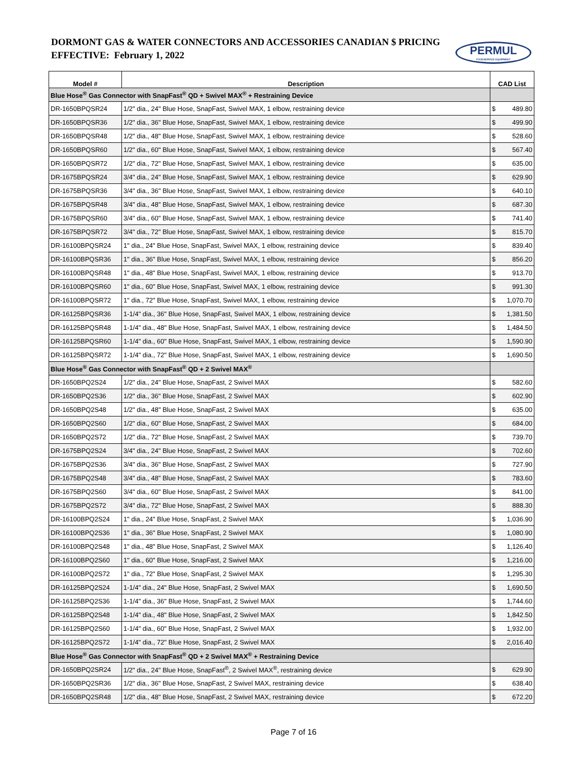DORMONT GAS & WATER CONNECTORS AND ACCESSORIES CANADIAN $ PRICING
EFFECTIVE: February 1, 2022
PERMUL
FOODSERVICE EQUIPMENT
| Model # | Description | CAD List |
| --- | --- | --- |
| Blue Hose<sup>®</sup> Gas Connector with SnapFast<sup>®</sup> QD + Swivel MAX<sup>®</sup> + Restraining Device | | |
| DR-1650BPQSR24 | 1/2" dia., 24" Blue Hose, SnapFast, Swivel MAX, 1 elbow, restraining device | $ 489.80 |
| DR-1650BPQSR36 | 1/2" dia., 36" Blue Hose, SnapFast, Swivel MAX, 1 elbow, restraining device | $ 499.90 |
| DR-1650BPQSR48 | 1/2" dia., 48" Blue Hose, SnapFast, Swivel MAX, 1 elbow, restraining device | $ 528.60 |
| DR-1650BPQSR60 | 1/2" dia., 60" Blue Hose, SnapFast, Swivel MAX, 1 elbow, restraining device | $ 567.40 |
| DR-1650BPQSR72 | 1/2" dia., 72" Blue Hose, SnapFast, Swivel MAX, 1 elbow, restraining device | $ 635.00 |
| DR-1675BPQSR24 | 3/4" dia., 24" Blue Hose, SnapFast, Swivel MAX, 1 elbow, restraining device | $ 629.90 |
| DR-1675BPQSR36 | 3/4" dia., 36" Blue Hose, SnapFast, Swivel MAX, 1 elbow, restraining device | $ 640.10 |
| DR-1675BPQSR48 | 3/4" dia., 48" Blue Hose, SnapFast, Swivel MAX, 1 elbow, restraining device | $ 687.30 |
| DR-1675BPQSR60 | 3/4" dia., 60" Blue Hose, SnapFast, Swivel MAX, 1 elbow, restraining device | $ 741.40 |
| DR-1675BPQSR72 | 3/4" dia., 72" Blue Hose, SnapFast, Swivel MAX, 1 elbow, restraining device | $ 815.70 |
| DR-16100BPQSR24 | 1" dia., 24" Blue Hose, SnapFast, Swivel MAX, 1 elbow, restraining device | $ 839.40 |
| DR-16100BPQSR36 | 1" dia., 36" Blue Hose, SnapFast, Swivel MAX, 1 elbow, restraining device | $ 856.20 |
| DR-16100BPQSR48 | 1" dia., 48" Blue Hose, SnapFast, Swivel MAX, 1 elbow, restraining device | $ 913.70 |
| DR-16100BPQSR60 | 1" dia., 60" Blue Hose, SnapFast, Swivel MAX, 1 elbow, restraining device | $ 991.30 |
| DR-16100BPQSR72 | 1" dia., 72" Blue Hose, SnapFast, Swivel MAX, 1 elbow, restraining device | $ 1,070.70 |
| DR-16125BPQSR36 | 1-1/4" dia., 36" Blue Hose, SnapFast, Swivel MAX, 1 elbow, restraining device | $ 1,381.50 |
| DR-16125BPQSR48 | 1-1/4" dia., 48" Blue Hose, SnapFast, Swivel MAX, 1 elbow, restraining device | $ 1,484.50 |
| DR-16125BPQSR60 | 1-1/4" dia., 60" Blue Hose, SnapFast, Swivel MAX, 1 elbow, restraining device | $ 1,590.90 |
| DR-16125BPQSR72 | 1-1/4" dia., 72" Blue Hose, SnapFast, Swivel MAX, 1 elbow, restraining device | $ 1,690.50 |
| Blue Hose<sup>®</sup> Gas Connector with SnapFast<sup>®</sup> QD + 2 Swivel MAX<sup>®</sup> | | |
| DR-1650BPQ2S24 | 1/2" dia., 24" Blue Hose, SnapFast, 2 Swivel MAX | $ 582.60 |
| DR-1650BPQ2S36 | 1/2" dia., 36" Blue Hose, SnapFast, 2 Swivel MAX | $ 602.90 |
| DR-1650BPQ2S48 | 1/2" dia., 48" Blue Hose, SnapFast, 2 Swivel MAX | $ 635.00 |
| DR-1650BPQ2S60 | 1/2" dia., 60" Blue Hose, SnapFast, 2 Swivel MAX | $ 684.00 |
| DR-1650BPQ2S72 | 1/2" dia., 72" Blue Hose, SnapFast, 2 Swivel MAX | $ 739.70 |
| DR-1675BPQ2S24 | 3/4" dia., 24" Blue Hose, SnapFast, 2 Swivel MAX | $ 702.60 |
| DR-1675BPQ2S36 | 3/4" dia., 36" Blue Hose, SnapFast, 2 Swivel MAX | $ 727.90 |
| DR-1675BPQ2S48 | 3/4" dia., 48" Blue Hose, SnapFast, 2 Swivel MAX | $ 783.60 |
| DR-1675BPQ2S60 | 3/4" dia., 60" Blue Hose, SnapFast, 2 Swivel MAX | $ 841.00 |
| DR-1675BPQ2S72 | 3/4" dia., 72" Blue Hose, SnapFast, 2 Swivel MAX | $ 888.30 |
| DR-16100BPQ2S24 | 1" dia., 24" Blue Hose, SnapFast, 2 Swivel MAX | $ 1,036.90 |
| DR-16100BPQ2S36 | 1" dia., 36" Blue Hose, SnapFast, 2 Swivel MAX | $ 1,080.90 |
| DR-16100BPQ2S48 | 1" dia., 48" Blue Hose, SnapFast, 2 Swivel MAX | $ 1,126.40 |
| DR-16100BPQ2S60 | 1" dia., 60" Blue Hose, SnapFast, 2 Swivel MAX | $ 1,216.00 |
| DR-16100BPQ2S72 | 1" dia., 72" Blue Hose, SnapFast, 2 Swivel MAX | $ 1,295.30 |
| DR-16125BPQ2S24 | 1-1/4" dia., 24" Blue Hose, SnapFast, 2 Swivel MAX | $ 1,690.50 |
| DR-16125BPQ2S36 | 1-1/4" dia., 36" Blue Hose, SnapFast, 2 Swivel MAX | $ 1,744.60 |
| DR-16125BPQ2S48 | 1-1/4" dia., 48" Blue Hose, SnapFast, 2 Swivel MAX | $ 1,842.50 |
| DR-16125BPQ2S60 | 1-1/4" dia., 60" Blue Hose, SnapFast, 2 Swivel MAX | $ 1,932.00 |
| DR-16125BPQ2S72 | 1-1/4" dia., 72" Blue Hose, SnapFast, 2 Swivel MAX | $ 2,016.40 |
| Blue Hose<sup>®</sup> Gas Connector with SnapFast<sup>®</sup> QD + 2 Swivel MAX<sup>®</sup> + Restraining Device | | |
| DR-1650BPQ2SR24 | 1/2" dia., 24" Blue Hose, SnapFast<sup>®</sup>, 2 Swivel MAX<sup>®</sup>, restraining device | $ 629.90 |
| DR-1650BPQ2SR36 | 1/2" dia., 36" Blue Hose, SnapFast, 2 Swivel MAX, restraining device | $ 638.40 |
| DR-1650BPQ2SR48 | 1/2" dia., 48" Blue Hose, SnapFast, 2 Swivel MAX, restraining device | $ 672.20 |
Page 7 of 16